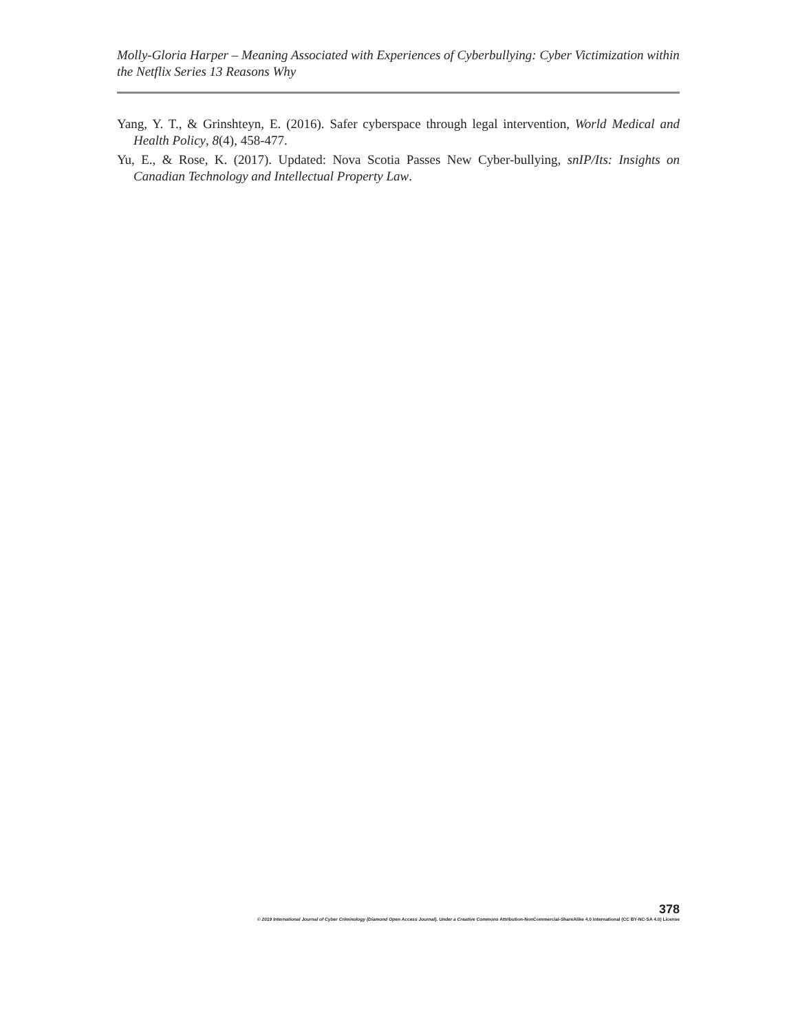Molly-Gloria Harper – Meaning Associated with Experiences of Cyberbullying: Cyber Victimization within the Netflix Series 13 Reasons Why
Yang, Y. T., & Grinshteyn, E. (2016). Safer cyberspace through legal intervention, World Medical and Health Policy, 8(4), 458-477.
Yu, E., & Rose, K. (2017). Updated: Nova Scotia Passes New Cyber-bullying, snIP/Its: Insights on Canadian Technology and Intellectual Property Law.
378
© 2019 International Journal of Cyber Criminology (Diamond Open Access Journal). Under a Creative Commons Attribution-NonCommercial-ShareAlike 4.0 International (CC BY-NC-SA 4.0) License